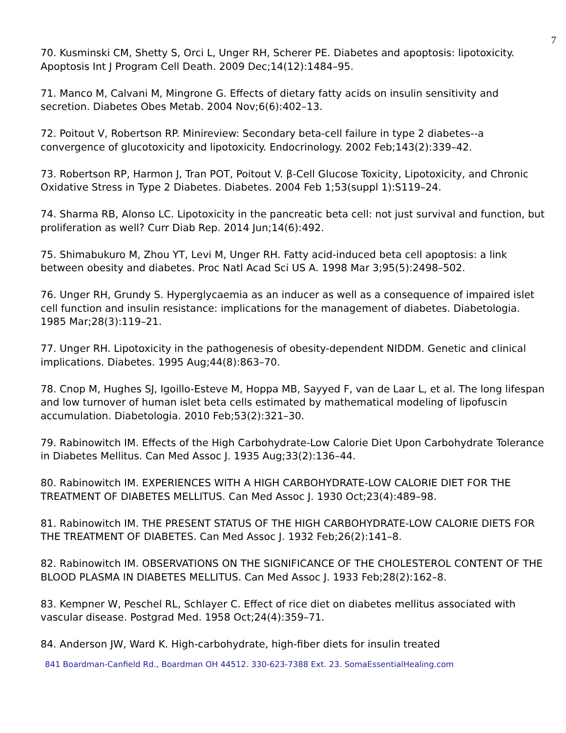7
70. Kusminski CM, Shetty S, Orci L, Unger RH, Scherer PE. Diabetes and apoptosis: lipotoxicity. Apoptosis Int J Program Cell Death. 2009 Dec;14(12):1484–95.
71. Manco M, Calvani M, Mingrone G. Effects of dietary fatty acids on insulin sensitivity and secretion. Diabetes Obes Metab. 2004 Nov;6(6):402–13.
72. Poitout V, Robertson RP. Minireview: Secondary beta-cell failure in type 2 diabetes--a convergence of glucotoxicity and lipotoxicity. Endocrinology. 2002 Feb;143(2):339–42.
73. Robertson RP, Harmon J, Tran POT, Poitout V. β-Cell Glucose Toxicity, Lipotoxicity, and Chronic Oxidative Stress in Type 2 Diabetes. Diabetes. 2004 Feb 1;53(suppl 1):S119–24.
74. Sharma RB, Alonso LC. Lipotoxicity in the pancreatic beta cell: not just survival and function, but proliferation as well? Curr Diab Rep. 2014 Jun;14(6):492.
75. Shimabukuro M, Zhou YT, Levi M, Unger RH. Fatty acid-induced beta cell apoptosis: a link between obesity and diabetes. Proc Natl Acad Sci US A. 1998 Mar 3;95(5):2498–502.
76. Unger RH, Grundy S. Hyperglycaemia as an inducer as well as a consequence of impaired islet cell function and insulin resistance: implications for the management of diabetes. Diabetologia. 1985 Mar;28(3):119–21.
77. Unger RH. Lipotoxicity in the pathogenesis of obesity-dependent NIDDM. Genetic and clinical implications. Diabetes. 1995 Aug;44(8):863–70.
78. Cnop M, Hughes SJ, Igoillo-Esteve M, Hoppa MB, Sayyed F, van de Laar L, et al. The long lifespan and low turnover of human islet beta cells estimated by mathematical modeling of lipofuscin accumulation. Diabetologia. 2010 Feb;53(2):321–30.
79. Rabinowitch IM. Effects of the High Carbohydrate-Low Calorie Diet Upon Carbohydrate Tolerance in Diabetes Mellitus. Can Med Assoc J. 1935 Aug;33(2):136–44.
80. Rabinowitch IM. EXPERIENCES WITH A HIGH CARBOHYDRATE-LOW CALORIE DIET FOR THE TREATMENT OF DIABETES MELLITUS. Can Med Assoc J. 1930 Oct;23(4):489–98.
81. Rabinowitch IM. THE PRESENT STATUS OF THE HIGH CARBOHYDRATE-LOW CALORIE DIETS FOR THE TREATMENT OF DIABETES. Can Med Assoc J. 1932 Feb;26(2):141–8.
82. Rabinowitch IM. OBSERVATIONS ON THE SIGNIFICANCE OF THE CHOLESTEROL CONTENT OF THE BLOOD PLASMA IN DIABETES MELLITUS. Can Med Assoc J. 1933 Feb;28(2):162–8.
83. Kempner W, Peschel RL, Schlayer C. Effect of rice diet on diabetes mellitus associated with vascular disease. Postgrad Med. 1958 Oct;24(4):359–71.
84. Anderson JW, Ward K. High-carbohydrate, high-fiber diets for insulin treated
841 Boardman-Canfield Rd., Boardman OH 44512. 330-623-7388 Ext. 23. SomaEssentialHealing.com